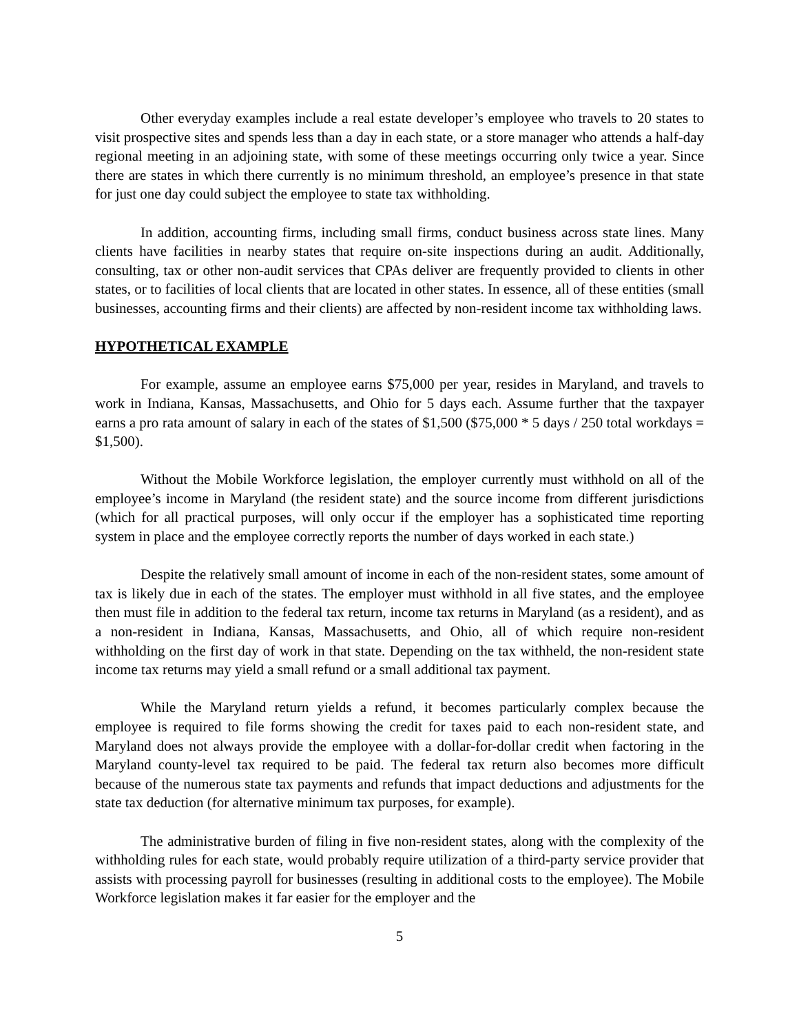Other everyday examples include a real estate developer’s employee who travels to 20 states to visit prospective sites and spends less than a day in each state, or a store manager who attends a half-day regional meeting in an adjoining state, with some of these meetings occurring only twice a year. Since there are states in which there currently is no minimum threshold, an employee’s presence in that state for just one day could subject the employee to state tax withholding.
In addition, accounting firms, including small firms, conduct business across state lines. Many clients have facilities in nearby states that require on-site inspections during an audit. Additionally, consulting, tax or other non-audit services that CPAs deliver are frequently provided to clients in other states, or to facilities of local clients that are located in other states. In essence, all of these entities (small businesses, accounting firms and their clients) are affected by non-resident income tax withholding laws.
HYPOTHETICAL EXAMPLE
For example, assume an employee earns $75,000 per year, resides in Maryland, and travels to work in Indiana, Kansas, Massachusetts, and Ohio for 5 days each. Assume further that the taxpayer earns a pro rata amount of salary in each of the states of $1,500 ($75,000 * 5 days / 250 total workdays = $1,500).
Without the Mobile Workforce legislation, the employer currently must withhold on all of the employee’s income in Maryland (the resident state) and the source income from different jurisdictions (which for all practical purposes, will only occur if the employer has a sophisticated time reporting system in place and the employee correctly reports the number of days worked in each state.)
Despite the relatively small amount of income in each of the non-resident states, some amount of tax is likely due in each of the states. The employer must withhold in all five states, and the employee then must file in addition to the federal tax return, income tax returns in Maryland (as a resident), and as a non-resident in Indiana, Kansas, Massachusetts, and Ohio, all of which require non-resident withholding on the first day of work in that state. Depending on the tax withheld, the non-resident state income tax returns may yield a small refund or a small additional tax payment.
While the Maryland return yields a refund, it becomes particularly complex because the employee is required to file forms showing the credit for taxes paid to each non-resident state, and Maryland does not always provide the employee with a dollar-for-dollar credit when factoring in the Maryland county-level tax required to be paid. The federal tax return also becomes more difficult because of the numerous state tax payments and refunds that impact deductions and adjustments for the state tax deduction (for alternative minimum tax purposes, for example).
The administrative burden of filing in five non-resident states, along with the complexity of the withholding rules for each state, would probably require utilization of a third-party service provider that assists with processing payroll for businesses (resulting in additional costs to the employee). The Mobile Workforce legislation makes it far easier for the employer and the
5